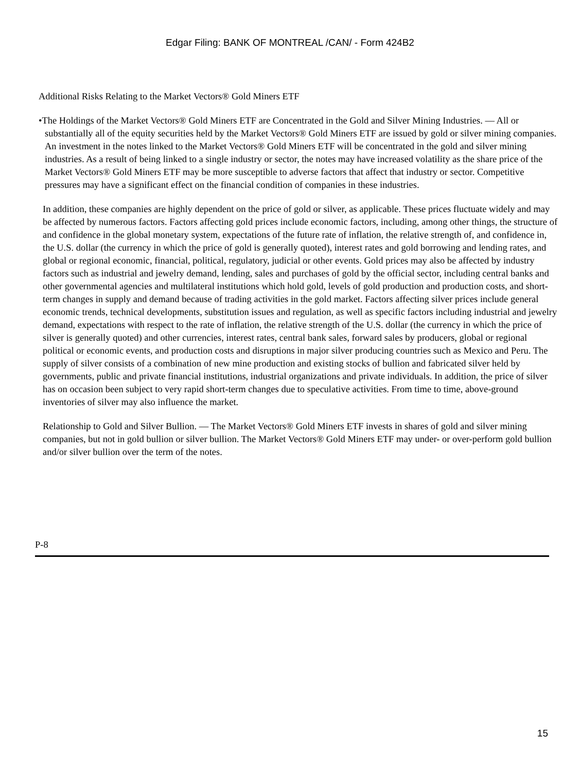Edgar Filing: BANK OF MONTREAL /CAN/ - Form 424B2
Additional Risks Relating to the Market Vectors® Gold Miners ETF
•The Holdings of the Market Vectors® Gold Miners ETF are Concentrated in the Gold and Silver Mining Industries. — All or substantially all of the equity securities held by the Market Vectors® Gold Miners ETF are issued by gold or silver mining companies. An investment in the notes linked to the Market Vectors® Gold Miners ETF will be concentrated in the gold and silver mining industries. As a result of being linked to a single industry or sector, the notes may have increased volatility as the share price of the Market Vectors® Gold Miners ETF may be more susceptible to adverse factors that affect that industry or sector. Competitive pressures may have a significant effect on the financial condition of companies in these industries.
In addition, these companies are highly dependent on the price of gold or silver, as applicable. These prices fluctuate widely and may be affected by numerous factors. Factors affecting gold prices include economic factors, including, among other things, the structure of and confidence in the global monetary system, expectations of the future rate of inflation, the relative strength of, and confidence in, the U.S. dollar (the currency in which the price of gold is generally quoted), interest rates and gold borrowing and lending rates, and global or regional economic, financial, political, regulatory, judicial or other events. Gold prices may also be affected by industry factors such as industrial and jewelry demand, lending, sales and purchases of gold by the official sector, including central banks and other governmental agencies and multilateral institutions which hold gold, levels of gold production and production costs, and short-term changes in supply and demand because of trading activities in the gold market. Factors affecting silver prices include general economic trends, technical developments, substitution issues and regulation, as well as specific factors including industrial and jewelry demand, expectations with respect to the rate of inflation, the relative strength of the U.S. dollar (the currency in which the price of silver is generally quoted) and other currencies, interest rates, central bank sales, forward sales by producers, global or regional political or economic events, and production costs and disruptions in major silver producing countries such as Mexico and Peru. The supply of silver consists of a combination of new mine production and existing stocks of bullion and fabricated silver held by governments, public and private financial institutions, industrial organizations and private individuals. In addition, the price of silver has on occasion been subject to very rapid short-term changes due to speculative activities. From time to time, above-ground inventories of silver may also influence the market.
Relationship to Gold and Silver Bullion. — The Market Vectors® Gold Miners ETF invests in shares of gold and silver mining companies, but not in gold bullion or silver bullion. The Market Vectors® Gold Miners ETF may under- or over-perform gold bullion and/or silver bullion over the term of the notes.
P-8
15